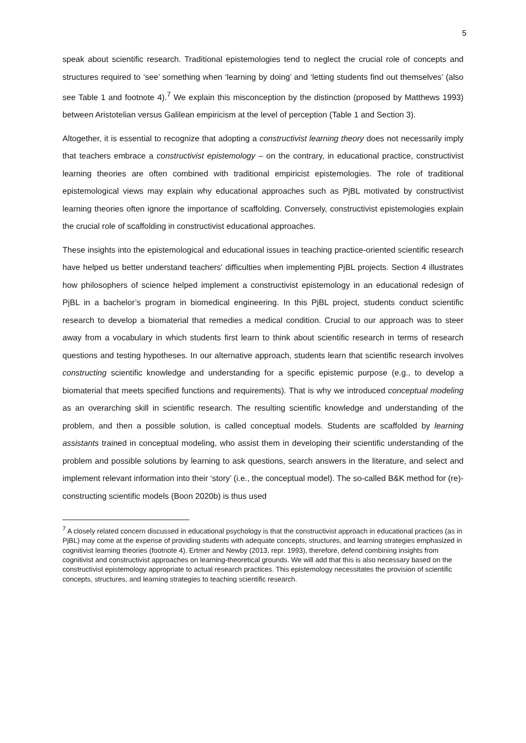5
speak about scientific research. Traditional epistemologies tend to neglect the crucial role of concepts and structures required to ‘see’ something when ‘learning by doing’ and ‘letting students find out themselves’ (also see Table 1 and footnote 4).<sup>7</sup> We explain this misconception by the distinction (proposed by Matthews 1993) between Aristotelian versus Galilean empiricism at the level of perception (Table 1 and Section 3).
Altogether, it is essential to recognize that adopting a constructivist learning theory does not necessarily imply that teachers embrace a constructivist epistemology – on the contrary, in educational practice, constructivist learning theories are often combined with traditional empiricist epistemologies. The role of traditional epistemological views may explain why educational approaches such as PjBL motivated by constructivist learning theories often ignore the importance of scaffolding. Conversely, constructivist epistemologies explain the crucial role of scaffolding in constructivist educational approaches.
These insights into the epistemological and educational issues in teaching practice-oriented scientific research have helped us better understand teachers' difficulties when implementing PjBL projects. Section 4 illustrates how philosophers of science helped implement a constructivist epistemology in an educational redesign of PjBL in a bachelor’s program in biomedical engineering. In this PjBL project, students conduct scientific research to develop a biomaterial that remedies a medical condition. Crucial to our approach was to steer away from a vocabulary in which students first learn to think about scientific research in terms of research questions and testing hypotheses. In our alternative approach, students learn that scientific research involves constructing scientific knowledge and understanding for a specific epistemic purpose (e.g., to develop a biomaterial that meets specified functions and requirements). That is why we introduced conceptual modeling as an overarching skill in scientific research. The resulting scientific knowledge and understanding of the problem, and then a possible solution, is called conceptual models. Students are scaffolded by learning assistants trained in conceptual modeling, who assist them in developing their scientific understanding of the problem and possible solutions by learning to ask questions, search answers in the literature, and select and implement relevant information into their ‘story’ (i.e., the conceptual model). The so-called B&K method for (re)-constructing scientific models (Boon 2020b) is thus used
<sup>7</sup> A closely related concern discussed in educational psychology is that the constructivist approach in educational practices (as in PjBL) may come at the expense of providing students with adequate concepts, structures, and learning strategies emphasized in cognitivist learning theories (footnote 4). Ertmer and Newby (2013, repr. 1993), therefore, defend combining insights from cognitivist and constructivist approaches on learning-theoretical grounds. We will add that this is also necessary based on the constructivist epistemology appropriate to actual research practices. This epistemology necessitates the provision of scientific concepts, structures, and learning strategies to teaching scientific research.